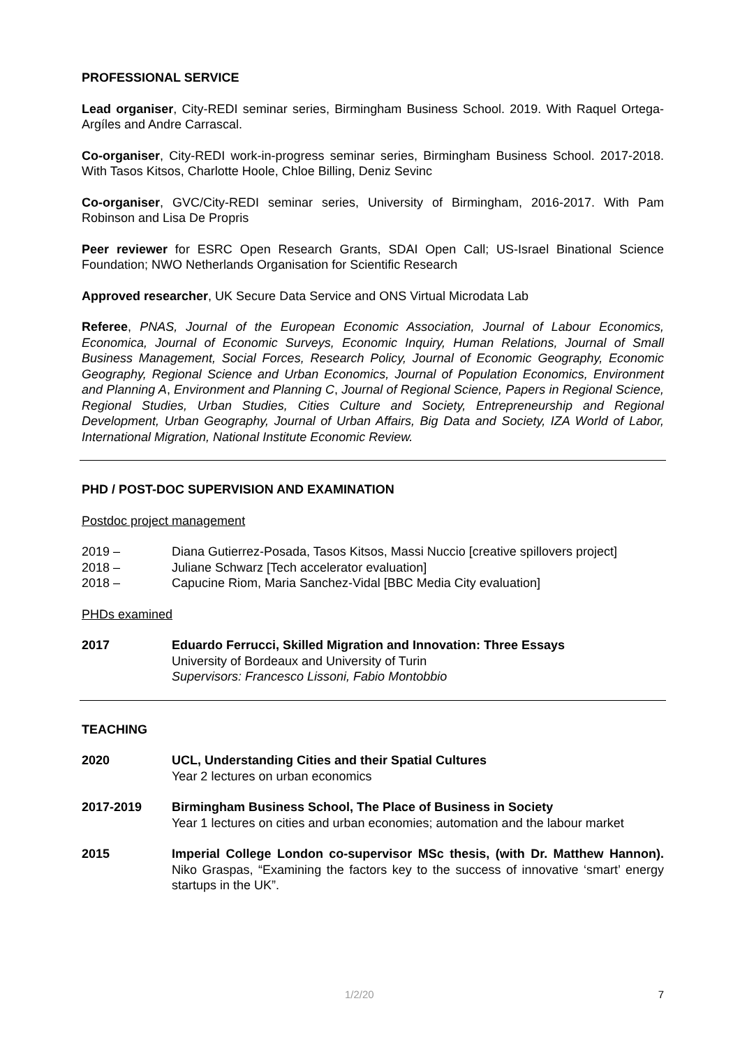PROFESSIONAL SERVICE
Lead organiser, City-REDI seminar series, Birmingham Business School. 2019. With Raquel Ortega-Argíles and Andre Carrascal.
Co-organiser, City-REDI work-in-progress seminar series, Birmingham Business School. 2017-2018. With Tasos Kitsos, Charlotte Hoole, Chloe Billing, Deniz Sevinc
Co-organiser, GVC/City-REDI seminar series, University of Birmingham, 2016-2017. With Pam Robinson and Lisa De Propris
Peer reviewer for ESRC Open Research Grants, SDAI Open Call; US-Israel Binational Science Foundation; NWO Netherlands Organisation for Scientific Research
Approved researcher, UK Secure Data Service and ONS Virtual Microdata Lab
Referee, PNAS, Journal of the European Economic Association, Journal of Labour Economics, Economica, Journal of Economic Surveys, Economic Inquiry, Human Relations, Journal of Small Business Management, Social Forces, Research Policy, Journal of Economic Geography, Economic Geography, Regional Science and Urban Economics, Journal of Population Economics, Environment and Planning A, Environment and Planning C, Journal of Regional Science, Papers in Regional Science, Regional Studies, Urban Studies, Cities Culture and Society, Entrepreneurship and Regional Development, Urban Geography, Journal of Urban Affairs, Big Data and Society, IZA World of Labor, International Migration, National Institute Economic Review.
PHD / POST-DOC SUPERVISION AND EXAMINATION
Postdoc project management
2019 – Diana Gutierrez-Posada, Tasos Kitsos, Massi Nuccio [creative spillovers project]
2018 – Juliane Schwarz [Tech accelerator evaluation]
2018 – Capucine Riom, Maria Sanchez-Vidal [BBC Media City evaluation]
PHDs examined
2017 Eduardo Ferrucci, Skilled Migration and Innovation: Three Essays
University of Bordeaux and University of Turin
Supervisors: Francesco Lissoni, Fabio Montobbio
TEACHING
2020 UCL, Understanding Cities and their Spatial Cultures
Year 2 lectures on urban economics
2017-2019 Birmingham Business School, The Place of Business in Society
Year 1 lectures on cities and urban economies; automation and the labour market
2015 Imperial College London co-supervisor MSc thesis, (with Dr. Matthew Hannon). Niko Graspas, “Examining the factors key to the success of innovative ‘smart’ energy startups in the UK”.
1/2/20 7